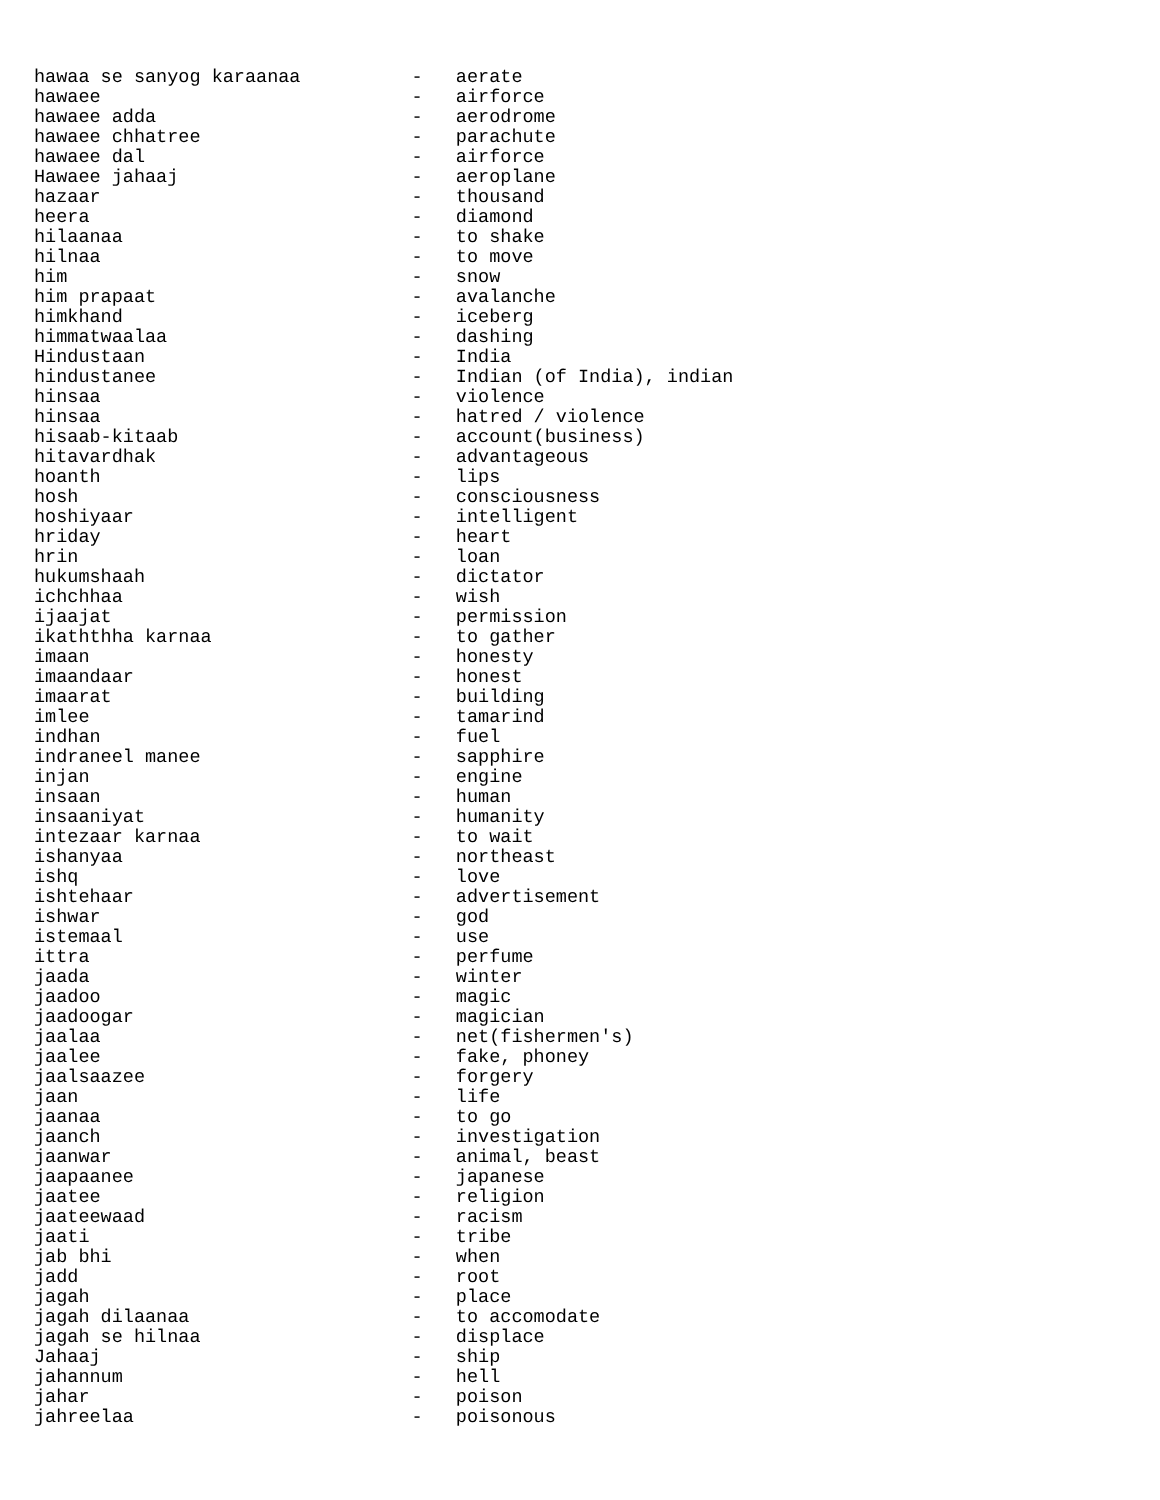hawaa se sanyog karaanaa          -   aerate
hawaee                            -   airforce
hawaee adda                       -   aerodrome
hawaee chhatree                   -   parachute
hawaee dal                        -   airforce
Hawaee jahaaj                     -   aeroplane
hazaar                            -   thousand
heera                             -   diamond
hilaanaa                          -   to shake
hilnaa                            -   to move
him                               -   snow
him prapaat                       -   avalanche
himkhand                          -   iceberg
himmatwaalaa                      -   dashing
Hindustaan                        -   India
hindustanee                       -   Indian (of India), indian
hinsaa                            -   violence
hinsaa                            -   hatred / violence
hisaab-kitaab                     -   account(business)
hitavardhak                       -   advantageous
hoanth                            -   lips
hosh                              -   consciousness
hoshiyaar                         -   intelligent
hriday                            -   heart
hrin                              -   loan
hukumshaah                        -   dictator
ichchhaa                          -   wish
ijaajat                           -   permission
ikaththha karnaa                  -   to gather
imaan                             -   honesty
imaandaar                         -   honest
imaarat                           -   building
imlee                             -   tamarind
indhan                            -   fuel
indraneel manee                   -   sapphire
injan                             -   engine
insaan                            -   human
insaaniyat                        -   humanity
intezaar karnaa                   -   to wait
ishanyaa                          -   northeast
ishq                              -   love
ishtehaar                         -   advertisement
ishwar                            -   god
istemaal                          -   use
ittra                             -   perfume
jaada                             -   winter
jaadoo                            -   magic
jaadoogar                         -   magician
jaalaa                            -   net(fishermen's)
jaalee                            -   fake, phoney
jaalsaazee                        -   forgery
jaan                              -   life
jaanaa                            -   to go
jaanch                            -   investigation
jaanwar                           -   animal, beast
jaapaanee                         -   japanese
jaatee                            -   religion
jaateewaad                        -   racism
jaati                             -   tribe
jab bhi                           -   when
jadd                              -   root
jagah                             -   place
jagah dilaanaa                    -   to accomodate
jagah se hilnaa                   -   displace
Jahaaj                            -   ship
jahannum                          -   hell
jahar                             -   poison
jahreelaa                         -   poisonous